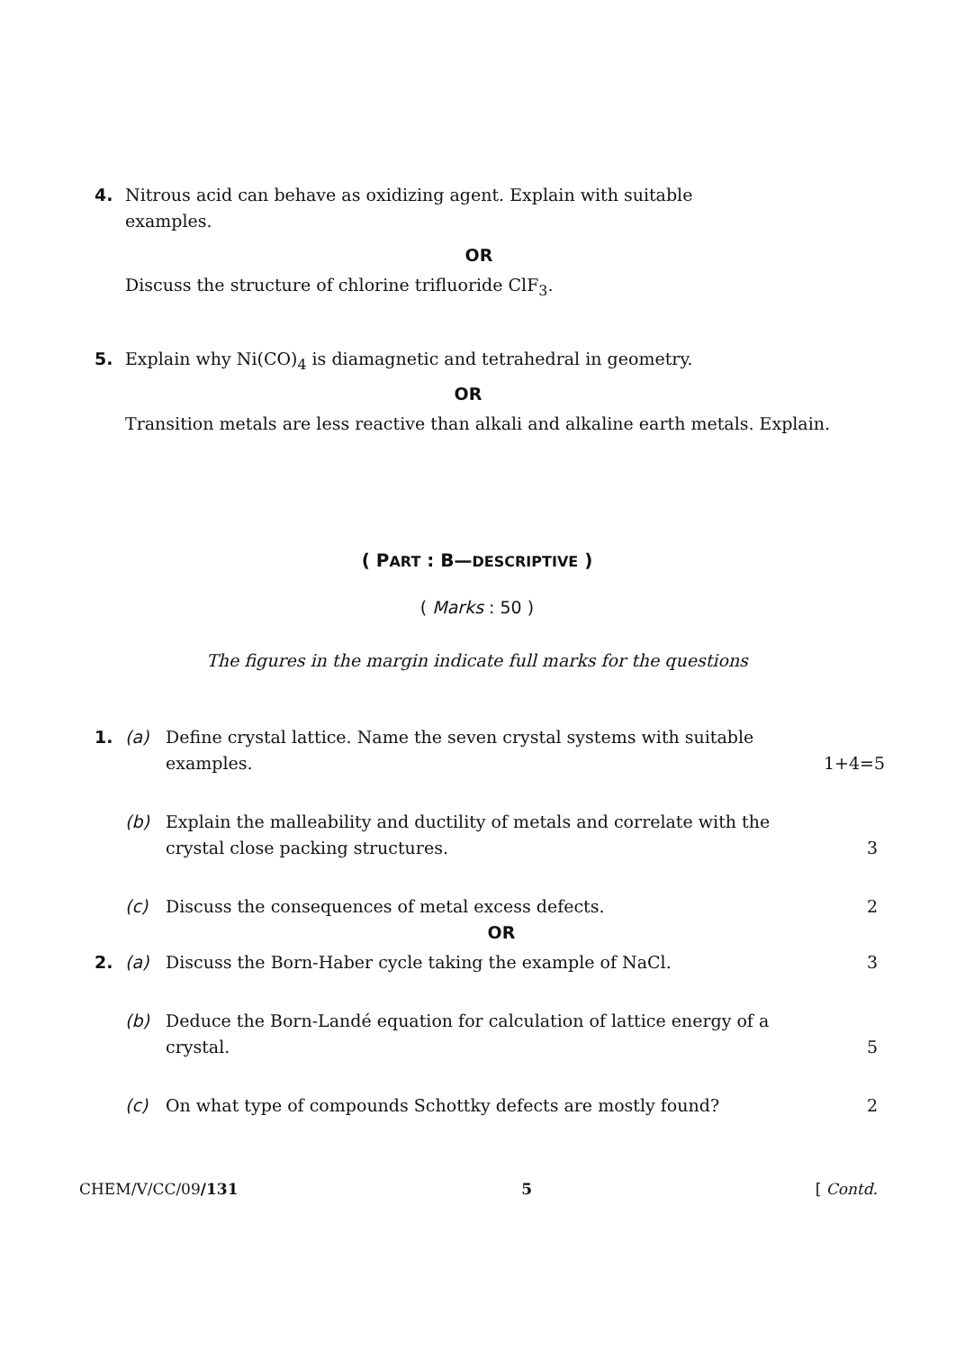4. Nitrous acid can behave as oxidizing agent. Explain with suitable
examples.
OR
Discuss the structure of chlorine trifluoride ClF<sub>3</sub>.
5. Explain why Ni(CO)<sub>4</sub> is diamagnetic and tetrahedral in geometry.
OR
Transition metals are less reactive than alkali and alkaline earth metals. Explain.
( PART : B—DESCRIPTIVE )
( Marks : 50 )
The figures in the margin indicate full marks for the questions
1. (a) Define crystal lattice. Name the seven crystal systems with suitable examples. 1+4=5
(b) Explain the malleability and ductility of metals and correlate with the crystal close packing structures. 3
(c) Discuss the consequences of metal excess defects. 2
OR
2. (a) Discuss the Born-Haber cycle taking the example of NaCl. 3
(b) Deduce the Born-Landé equation for calculation of lattice energy of a crystal. 5
(c) On what type of compounds Schottky defects are mostly found? 2
CHEM/V/CC/09/131 5 [ Contd.